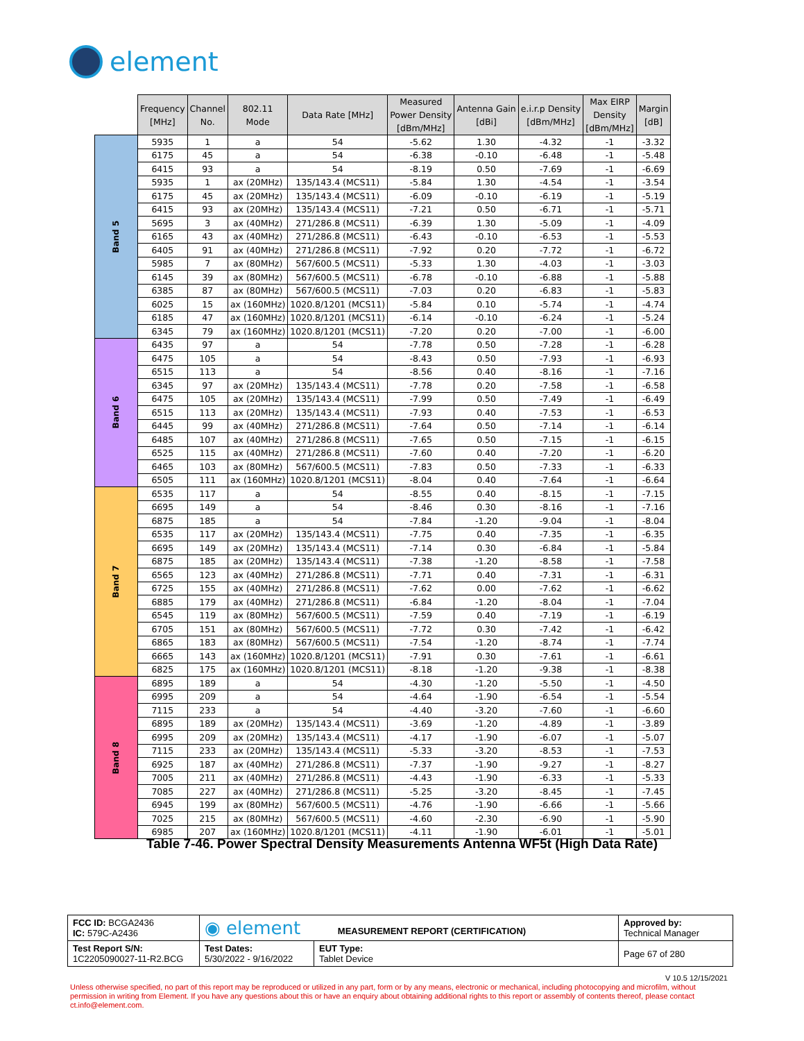element
| | Frequency [MHz] | Channel No. | 802.11 Mode | Data Rate [MHz] | Measured Power Density [dBm/MHz] | Antenna Gain [dBi] | e.i.r.p Density [dBm/MHz] | Max EIRP Density [dBm/MHz] | Margin [dB] |
| --- | --- | --- | --- | --- | --- | --- | --- | --- | --- |
| Band 5 | 5935 | 1 | a | 54 | -5.62 | 1.30 | -4.32 | -1 | -3.32 |
| | 6175 | 45 | a | 54 | -6.38 | -0.10 | -6.48 | -1 | -5.48 |
| | 6415 | 93 | a | 54 | -8.19 | 0.50 | -7.69 | -1 | -6.69 |
| | 5935 | 1 | ax (20MHz) | 135/143.4 (MCS11) | -5.84 | 1.30 | -4.54 | -1 | -3.54 |
| | 6175 | 45 | ax (20MHz) | 135/143.4 (MCS11) | -6.09 | -0.10 | -6.19 | -1 | -5.19 |
| | 6415 | 93 | ax (20MHz) | 135/143.4 (MCS11) | -7.21 | 0.50 | -6.71 | -1 | -5.71 |
| | 5695 | 3 | ax (40MHz) | 271/286.8 (MCS11) | -6.39 | 1.30 | -5.09 | -1 | -4.09 |
| | 6165 | 43 | ax (40MHz) | 271/286.8 (MCS11) | -6.43 | -0.10 | -6.53 | -1 | -5.53 |
| | 6405 | 91 | ax (40MHz) | 271/286.8 (MCS11) | -7.92 | 0.20 | -7.72 | -1 | -6.72 |
| | 5985 | 7 | ax (80MHz) | 567/600.5 (MCS11) | -5.33 | 1.30 | -4.03 | -1 | -3.03 |
| | 6145 | 39 | ax (80MHz) | 567/600.5 (MCS11) | -6.78 | -0.10 | -6.88 | -1 | -5.88 |
| | 6385 | 87 | ax (80MHz) | 567/600.5 (MCS11) | -7.03 | 0.20 | -6.83 | -1 | -5.83 |
| | 6025 | 15 | ax (160MHz) | 1020.8/1201 (MCS11) | -5.84 | 0.10 | -5.74 | -1 | -4.74 |
| | 6185 | 47 | ax (160MHz) | 1020.8/1201 (MCS11) | -6.14 | -0.10 | -6.24 | -1 | -5.24 |
| | 6345 | 79 | ax (160MHz) | 1020.8/1201 (MCS11) | -7.20 | 0.20 | -7.00 | -1 | -6.00 |
| Band 6 | 6435 | 97 | a | 54 | -7.78 | 0.50 | -7.28 | -1 | -6.28 |
| | 6475 | 105 | a | 54 | -8.43 | 0.50 | -7.93 | -1 | -6.93 |
| | 6515 | 113 | a | 54 | -8.56 | 0.40 | -8.16 | -1 | -7.16 |
| | 6345 | 97 | ax (20MHz) | 135/143.4 (MCS11) | -7.78 | 0.20 | -7.58 | -1 | -6.58 |
| | 6475 | 105 | ax (20MHz) | 135/143.4 (MCS11) | -7.99 | 0.50 | -7.49 | -1 | -6.49 |
| | 6515 | 113 | ax (20MHz) | 135/143.4 (MCS11) | -7.93 | 0.40 | -7.53 | -1 | -6.53 |
| | 6445 | 99 | ax (40MHz) | 271/286.8 (MCS11) | -7.64 | 0.50 | -7.14 | -1 | -6.14 |
| | 6485 | 107 | ax (40MHz) | 271/286.8 (MCS11) | -7.65 | 0.50 | -7.15 | -1 | -6.15 |
| | 6525 | 115 | ax (40MHz) | 271/286.8 (MCS11) | -7.60 | 0.40 | -7.20 | -1 | -6.20 |
| | 6465 | 103 | ax (80MHz) | 567/600.5 (MCS11) | -7.83 | 0.50 | -7.33 | -1 | -6.33 |
| | 6505 | 111 | ax (160MHz) | 1020.8/1201 (MCS11) | -8.04 | 0.40 | -7.64 | -1 | -6.64 |
| Band 7 | 6535 | 117 | a | 54 | -8.55 | 0.40 | -8.15 | -1 | -7.15 |
| | 6695 | 149 | a | 54 | -8.46 | 0.30 | -8.16 | -1 | -7.16 |
| | 6875 | 185 | a | 54 | -7.84 | -1.20 | -9.04 | -1 | -8.04 |
| | 6535 | 117 | ax (20MHz) | 135/143.4 (MCS11) | -7.75 | 0.40 | -7.35 | -1 | -6.35 |
| | 6695 | 149 | ax (20MHz) | 135/143.4 (MCS11) | -7.14 | 0.30 | -6.84 | -1 | -5.84 |
| | 6875 | 185 | ax (20MHz) | 135/143.4 (MCS11) | -7.38 | -1.20 | -8.58 | -1 | -7.58 |
| | 6565 | 123 | ax (40MHz) | 271/286.8 (MCS11) | -7.71 | 0.40 | -7.31 | -1 | -6.31 |
| | 6725 | 155 | ax (40MHz) | 271/286.8 (MCS11) | -7.62 | 0.00 | -7.62 | -1 | -6.62 |
| | 6885 | 179 | ax (40MHz) | 271/286.8 (MCS11) | -6.84 | -1.20 | -8.04 | -1 | -7.04 |
| | 6545 | 119 | ax (80MHz) | 567/600.5 (MCS11) | -7.59 | 0.40 | -7.19 | -1 | -6.19 |
| | 6705 | 151 | ax (80MHz) | 567/600.5 (MCS11) | -7.72 | 0.30 | -7.42 | -1 | -6.42 |
| | 6865 | 183 | ax (80MHz) | 567/600.5 (MCS11) | -7.54 | -1.20 | -8.74 | -1 | -7.74 |
| | 6665 | 143 | ax (160MHz) | 1020.8/1201 (MCS11) | -7.91 | 0.30 | -7.61 | -1 | -6.61 |
| | 6825 | 175 | ax (160MHz) | 1020.8/1201 (MCS11) | -8.18 | -1.20 | -9.38 | -1 | -8.38 |
| Band 8 | 6895 | 189 | a | 54 | -4.30 | -1.20 | -5.50 | -1 | -4.50 |
| | 6995 | 209 | a | 54 | -4.64 | -1.90 | -6.54 | -1 | -5.54 |
| | 7115 | 233 | a | 54 | -4.40 | -3.20 | -7.60 | -1 | -6.60 |
| | 6895 | 189 | ax (20MHz) | 135/143.4 (MCS11) | -3.69 | -1.20 | -4.89 | -1 | -3.89 |
| | 6995 | 209 | ax (20MHz) | 135/143.4 (MCS11) | -4.17 | -1.90 | -6.07 | -1 | -5.07 |
| | 7115 | 233 | ax (20MHz) | 135/143.4 (MCS11) | -5.33 | -3.20 | -8.53 | -1 | -7.53 |
| | 6925 | 187 | ax (40MHz) | 271/286.8 (MCS11) | -7.37 | -1.90 | -9.27 | -1 | -8.27 |
| | 7005 | 211 | ax (40MHz) | 271/286.8 (MCS11) | -4.43 | -1.90 | -6.33 | -1 | -5.33 |
| | 7085 | 227 | ax (40MHz) | 271/286.8 (MCS11) | -5.25 | -3.20 | -8.45 | -1 | -7.45 |
| | 6945 | 199 | ax (80MHz) | 567/600.5 (MCS11) | -4.76 | -1.90 | -6.66 | -1 | -5.66 |
| | 7025 | 215 | ax (80MHz) | 567/600.5 (MCS11) | -4.60 | -2.30 | -6.90 | -1 | -5.90 |
| | 6985 | 207 | ax (160MHz) | 1020.8/1201 (MCS11) | -4.11 | -1.90 | -6.01 | -1 | -5.01 |
Table 7-46. Power Spectral Density Measurements Antenna WF5t (High Data Rate)
| FCC ID: BCGA2436 IC: 579C-A2436 | ◉ element MEASUREMENT REPORT (CERTIFICATION) | | Approved by: Technical Manager |
| Test Report S/N: 1C2205090027-11-R2.BCG | Test Dates: 5/30/2022 - 9/16/2022 | EUT Type: Tablet Device | Page 67 of 280 |
V 10.5 12/15/2021
Unless otherwise specified, no part of this report may be reproduced or utilized in any part, form or by any means, electronic or mechanical, including photocopying and microfilm, without permission in writing from Element. If you have any questions about this or have an enquiry about obtaining additional rights to this report or assembly of contents thereof, please contact ct.info@element.com.